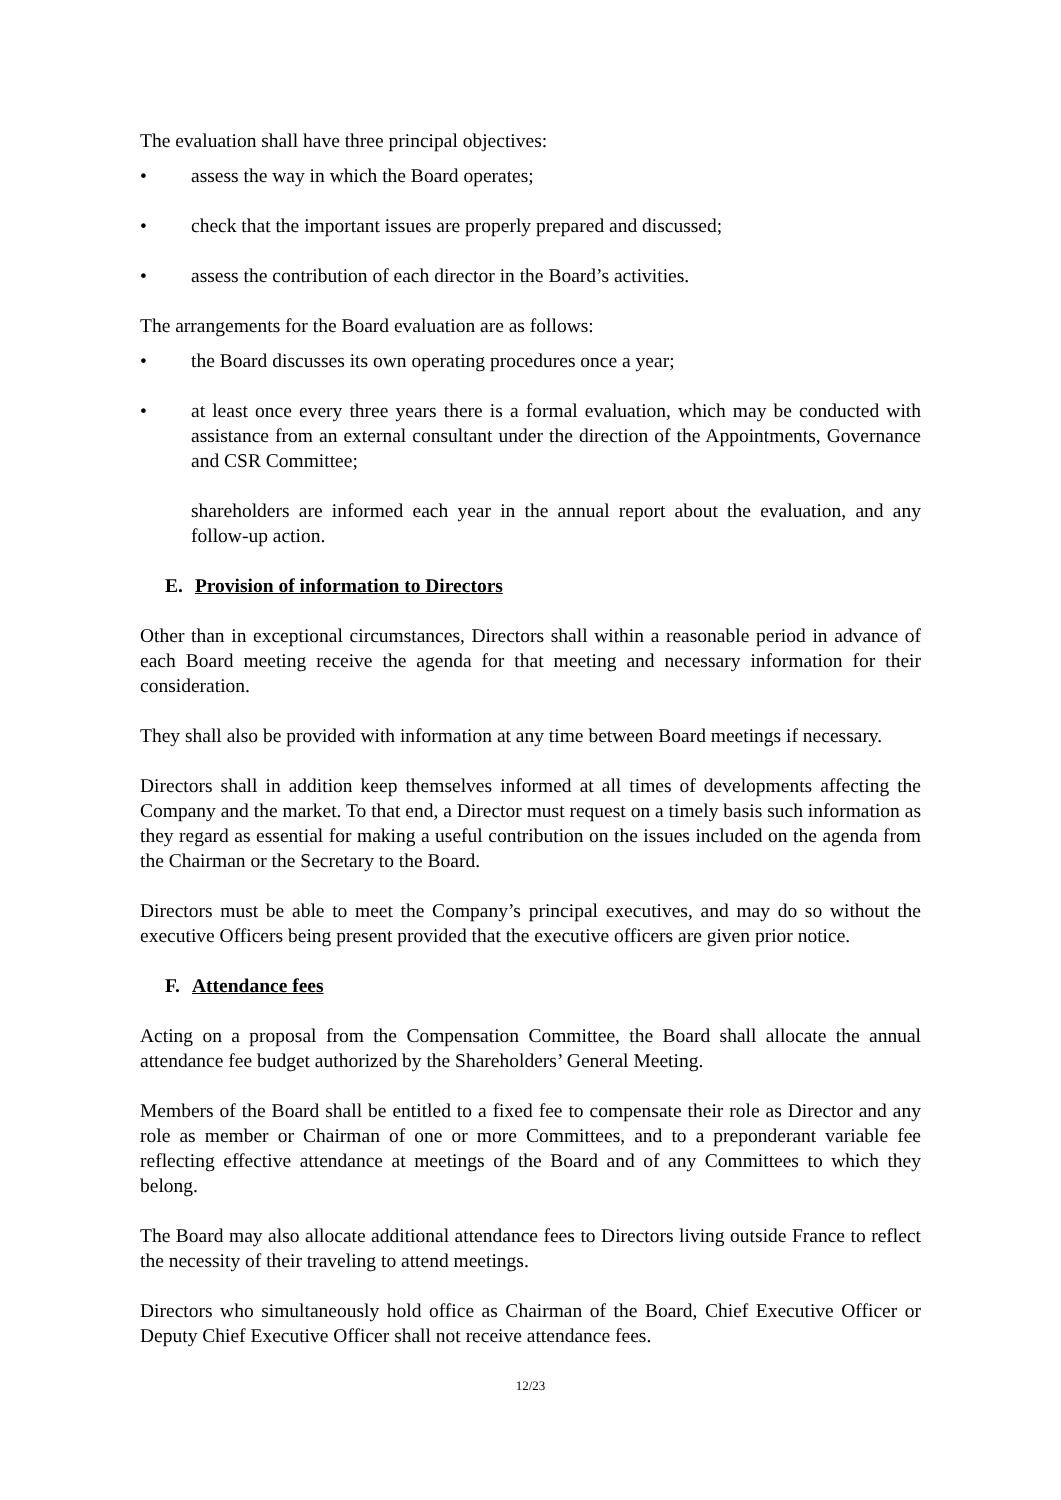The evaluation shall have three principal objectives:
• assess the way in which the Board operates;
• check that the important issues are properly prepared and discussed;
• assess the contribution of each director in the Board’s activities.
The arrangements for the Board evaluation are as follows:
• the Board discusses its own operating procedures once a year;
• at least once every three years there is a formal evaluation, which may be conducted with assistance from an external consultant under the direction of the Appointments, Governance and CSR Committee;
shareholders are informed each year in the annual report about the evaluation, and any follow-up action.
E. Provision of information to Directors
Other than in exceptional circumstances, Directors shall within a reasonable period in advance of each Board meeting receive the agenda for that meeting and necessary information for their consideration.
They shall also be provided with information at any time between Board meetings if necessary.
Directors shall in addition keep themselves informed at all times of developments affecting the Company and the market. To that end, a Director must request on a timely basis such information as they regard as essential for making a useful contribution on the issues included on the agenda from the Chairman or the Secretary to the Board.
Directors must be able to meet the Company’s principal executives, and may do so without the executive Officers being present provided that the executive officers are given prior notice.
F. Attendance fees
Acting on a proposal from the Compensation Committee, the Board shall allocate the annual attendance fee budget authorized by the Shareholders’ General Meeting.
Members of the Board shall be entitled to a fixed fee to compensate their role as Director and any role as member or Chairman of one or more Committees, and to a preponderant variable fee reflecting effective attendance at meetings of the Board and of any Committees to which they belong.
The Board may also allocate additional attendance fees to Directors living outside France to reflect the necessity of their traveling to attend meetings.
Directors who simultaneously hold office as Chairman of the Board, Chief Executive Officer or Deputy Chief Executive Officer shall not receive attendance fees.
12/23